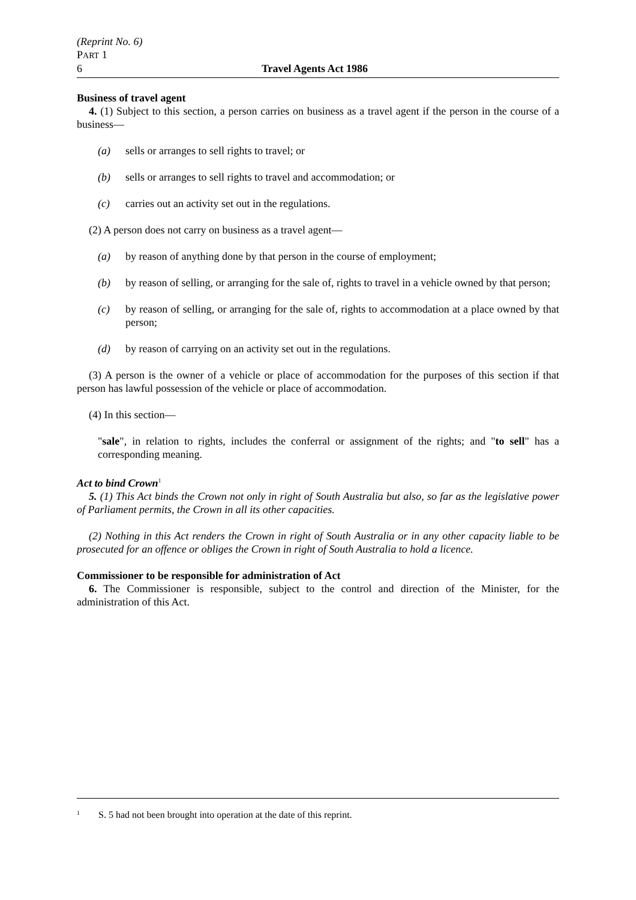(Reprint No. 6)
PART 1
6 Travel Agents Act 1986
Business of travel agent
4. (1) Subject to this section, a person carries on business as a travel agent if the person in the course of a business—
(a) sells or arranges to sell rights to travel; or
(b) sells or arranges to sell rights to travel and accommodation; or
(c) carries out an activity set out in the regulations.
(2) A person does not carry on business as a travel agent—
(a) by reason of anything done by that person in the course of employment;
(b) by reason of selling, or arranging for the sale of, rights to travel in a vehicle owned by that person;
(c) by reason of selling, or arranging for the sale of, rights to accommodation at a place owned by that person;
(d) by reason of carrying on an activity set out in the regulations.
(3) A person is the owner of a vehicle or place of accommodation for the purposes of this section if that person has lawful possession of the vehicle or place of accommodation.
(4) In this section—
"sale", in relation to rights, includes the conferral or assignment of the rights; and "to sell" has a corresponding meaning.
Act to bind Crown<sup>1</sup>
5. (1) This Act binds the Crown not only in right of South Australia but also, so far as the legislative power of Parliament permits, the Crown in all its other capacities.
(2) Nothing in this Act renders the Crown in right of South Australia or in any other capacity liable to be prosecuted for an offence or obliges the Crown in right of South Australia to hold a licence.
Commissioner to be responsible for administration of Act
6. The Commissioner is responsible, subject to the control and direction of the Minister, for the administration of this Act.
<sup>1</sup> S. 5 had not been brought into operation at the date of this reprint.